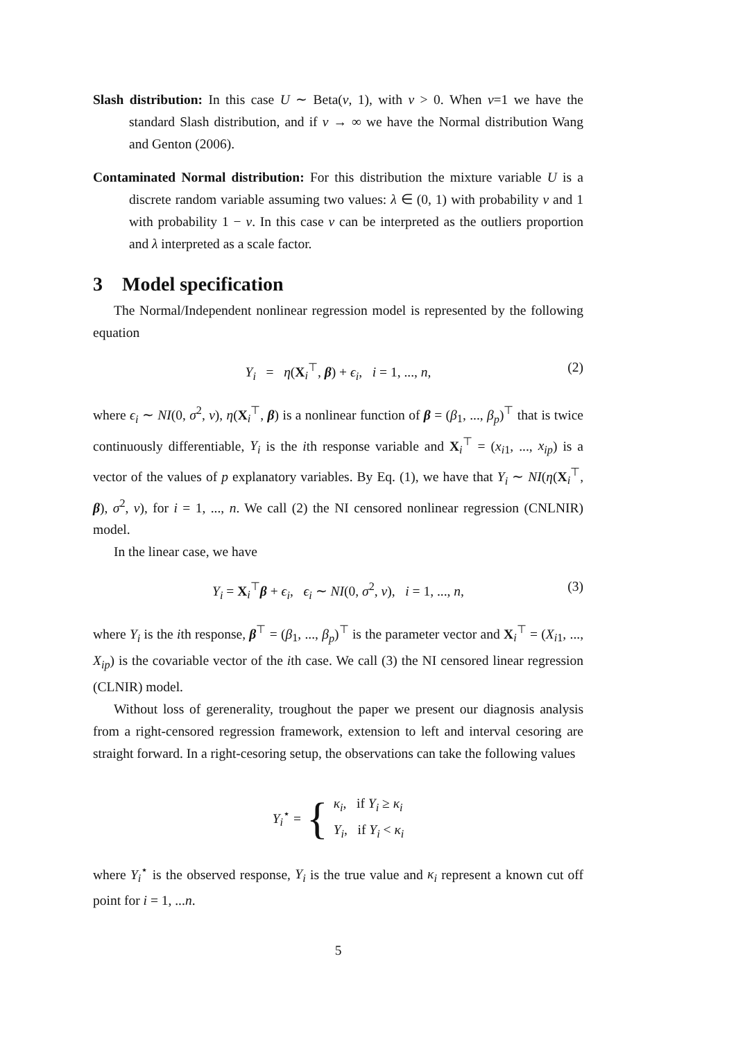Slash distribution: In this case U ∼ Beta(ν, 1), with ν > 0. When ν=1 we have the standard Slash distribution, and if ν → ∞ we have the Normal distribution Wang and Genton (2006).
Contaminated Normal distribution: For this distribution the mixture variable U is a discrete random variable assuming two values: λ ∈ (0, 1) with probability ν and 1 with probability 1 − ν. In this case ν can be interpreted as the outliers proportion and λ interpreted as a scale factor.
3 Model specification
The Normal/Independent nonlinear regression model is represented by the following equation
Y<sub>i</sub> = η(X<sub>i</sub><sup>⊤</sup>, β) + ϵ<sub>i</sub>, i = 1, ..., n, (2)
where ϵ<sub>i</sub> ∼ NI(0, σ<sup>2</sup>, ν), η(X<sub>i</sub><sup>⊤</sup>, β) is a nonlinear function of β = (β<sub>1</sub>, ..., β<sub>p</sub>)<sup>⊤</sup> that is twice continuously differentiable, Y<sub>i</sub> is the ith response variable and X<sub>i</sub><sup>⊤</sup> = (x<sub>i1</sub>, ..., x<sub>ip</sub>) is a vector of the values of p explanatory variables. By Eq. (1), we have that Y<sub>i</sub> ∼ NI(η(X<sub>i</sub><sup>⊤</sup>, β), σ<sup>2</sup>, ν), for i = 1, ..., n. We call (2) the NI censored nonlinear regression (CNLNIR) model.
In the linear case, we have
Y<sub>i</sub> = X<sub>i</sub><sup>⊤</sup>β + ϵ<sub>i</sub>, ϵ<sub>i</sub> ∼ NI(0, σ<sup>2</sup>, ν), i = 1, ..., n, (3)
where Y<sub>i</sub> is the ith response, β<sup>⊤</sup> = (β<sub>1</sub>, ..., β<sub>p</sub>)<sup>⊤</sup> is the parameter vector and X<sub>i</sub><sup>⊤</sup> = (X<sub>i1</sub>, ..., X<sub>ip</sub>) is the covariable vector of the ith case. We call (3) the NI censored linear regression (CLNIR) model.
Without loss of gerenerality, troughout the paper we present our diagnosis analysis from a right-censored regression framework, extension to left and interval cesoring are straight forward. In a right-cesoring setup, the observations can take the following values
Y<sub>i</sub><sup>⋆</sup> = {
κ<sub>i</sub>, if Y<sub>i</sub> ≥ κ<sub>i</sub>
Y<sub>i</sub>, if Y<sub>i</sub> < κ<sub>i</sub>
where Y<sub>i</sub><sup>⋆</sup> is the observed response, Y<sub>i</sub> is the true value and κ<sub>i</sub> represent a known cut off point for i = 1, ...n.
5